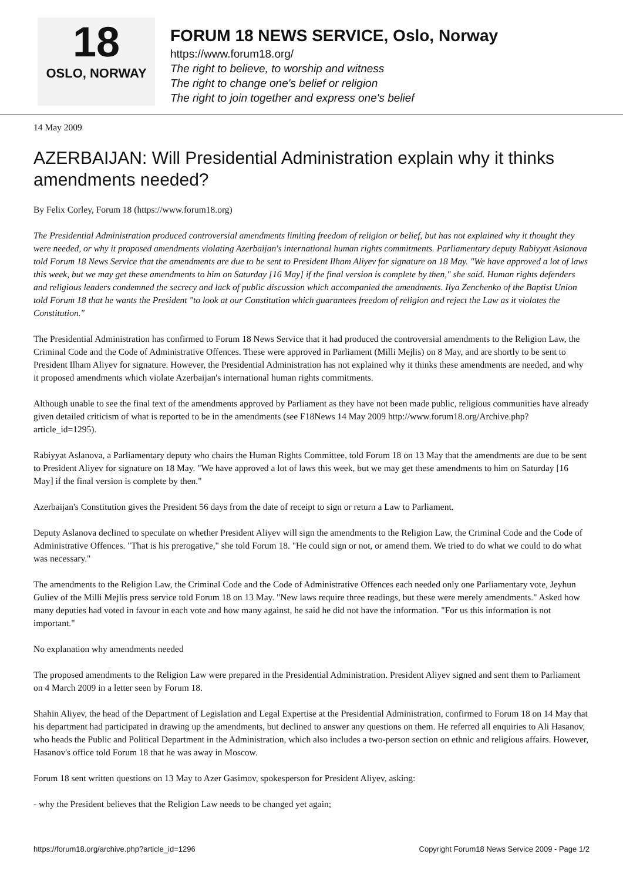18
OSLO, NORWAY
FORUM 18 NEWS SERVICE, Oslo, Norway
https://www.forum18.org/
The right to believe, to worship and witness
The right to change one's belief or religion
The right to join together and express one's belief
14 May 2009
AZERBAIJAN: Will Presidential Administration explain why it thinks amendments needed?
By Felix Corley, Forum 18 (https://www.forum18.org)
The Presidential Administration produced controversial amendments limiting freedom of religion or belief, but has not explained why it thought they were needed, or why it proposed amendments violating Azerbaijan's international human rights commitments. Parliamentary deputy Rabiyyat Aslanova told Forum 18 News Service that the amendments are due to be sent to President Ilham Aliyev for signature on 18 May. "We have approved a lot of laws this week, but we may get these amendments to him on Saturday [16 May] if the final version is complete by then," she said. Human rights defenders and religious leaders condemned the secrecy and lack of public discussion which accompanied the amendments. Ilya Zenchenko of the Baptist Union told Forum 18 that he wants the President "to look at our Constitution which guarantees freedom of religion and reject the Law as it violates the Constitution."
The Presidential Administration has confirmed to Forum 18 News Service that it had produced the controversial amendments to the Religion Law, the Criminal Code and the Code of Administrative Offences. These were approved in Parliament (Milli Mejlis) on 8 May, and are shortly to be sent to President Ilham Aliyev for signature. However, the Presidential Administration has not explained why it thinks these amendments are needed, and why it proposed amendments which violate Azerbaijan's international human rights commitments.
Although unable to see the final text of the amendments approved by Parliament as they have not been made public, religious communities have already given detailed criticism of what is reported to be in the amendments (see F18News 14 May 2009 http://www.forum18.org/Archive.php?article_id=1295).
Rabiyyat Aslanova, a Parliamentary deputy who chairs the Human Rights Committee, told Forum 18 on 13 May that the amendments are due to be sent to President Aliyev for signature on 18 May. "We have approved a lot of laws this week, but we may get these amendments to him on Saturday [16 May] if the final version is complete by then."
Azerbaijan's Constitution gives the President 56 days from the date of receipt to sign or return a Law to Parliament.
Deputy Aslanova declined to speculate on whether President Aliyev will sign the amendments to the Religion Law, the Criminal Code and the Code of Administrative Offences. "That is his prerogative," she told Forum 18. "He could sign or not, or amend them. We tried to do what we could to do what was necessary."
The amendments to the Religion Law, the Criminal Code and the Code of Administrative Offences each needed only one Parliamentary vote, Jeyhun Guliev of the Milli Mejlis press service told Forum 18 on 13 May. "New laws require three readings, but these were merely amendments." Asked how many deputies had voted in favour in each vote and how many against, he said he did not have the information. "For us this information is not important."
No explanation why amendments needed
The proposed amendments to the Religion Law were prepared in the Presidential Administration. President Aliyev signed and sent them to Parliament on 4 March 2009 in a letter seen by Forum 18.
Shahin Aliyev, the head of the Department of Legislation and Legal Expertise at the Presidential Administration, confirmed to Forum 18 on 14 May that his department had participated in drawing up the amendments, but declined to answer any questions on them. He referred all enquiries to Ali Hasanov, who heads the Public and Political Department in the Administration, which also includes a two-person section on ethnic and religious affairs. However, Hasanov's office told Forum 18 that he was away in Moscow.
Forum 18 sent written questions on 13 May to Azer Gasimov, spokesperson for President Aliyev, asking:
- why the President believes that the Religion Law needs to be changed yet again;
https://forum18.org/archive.php?article_id=1296 Copyright Forum18 News Service 2009 - Page 1/2